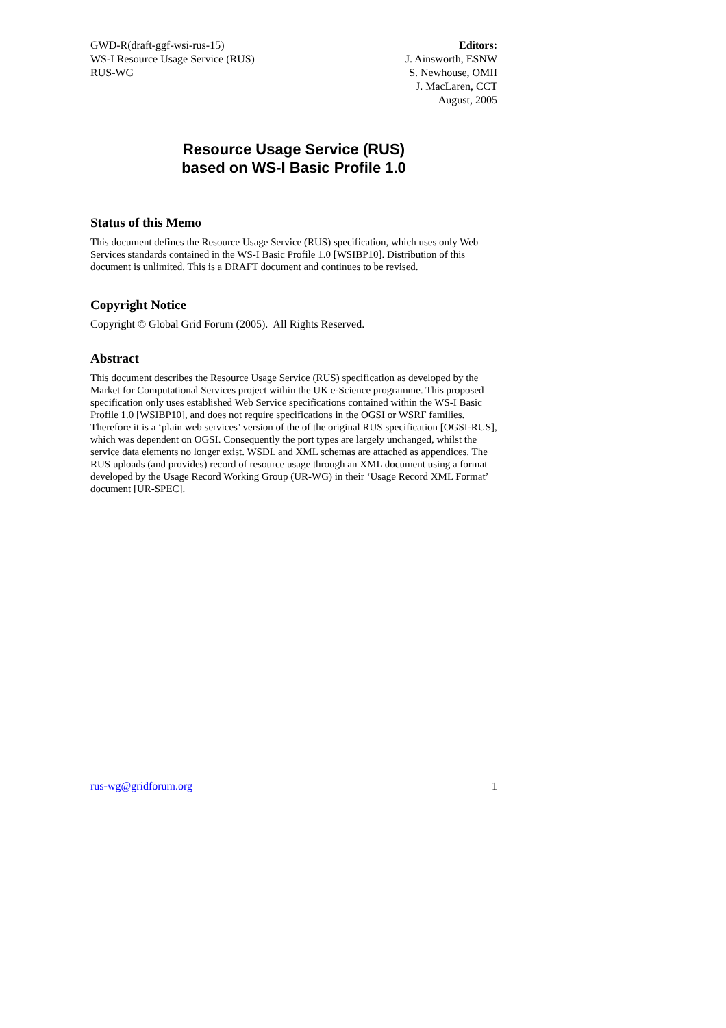GWD-R(draft-ggf-wsi-rus-15)
WS-I Resource Usage Service (RUS)
RUS-WG
Editors:
J. Ainsworth, ESNW
S. Newhouse, OMII
J. MacLaren, CCT
August, 2005
Resource Usage Service (RUS)
based on WS-I Basic Profile 1.0
Status of this Memo
This document defines the Resource Usage Service (RUS) specification, which uses only Web Services standards contained in the WS-I Basic Profile 1.0 [WSIBP10]. Distribution of this document is unlimited. This is a DRAFT document and continues to be revised.
Copyright Notice
Copyright © Global Grid Forum (2005). All Rights Reserved.
Abstract
This document describes the Resource Usage Service (RUS) specification as developed by the Market for Computational Services project within the UK e-Science programme. This proposed specification only uses established Web Service specifications contained within the WS-I Basic Profile 1.0 [WSIBP10], and does not require specifications in the OGSI or WSRF families. Therefore it is a ‘plain web services’ version of the of the original RUS specification [OGSI-RUS], which was dependent on OGSI. Consequently the port types are largely unchanged, whilst the service data elements no longer exist. WSDL and XML schemas are attached as appendices. The RUS uploads (and provides) record of resource usage through an XML document using a format developed by the Usage Record Working Group (UR-WG) in their ‘Usage Record XML Format’ document [UR-SPEC].
rus-wg@gridforum.org 1